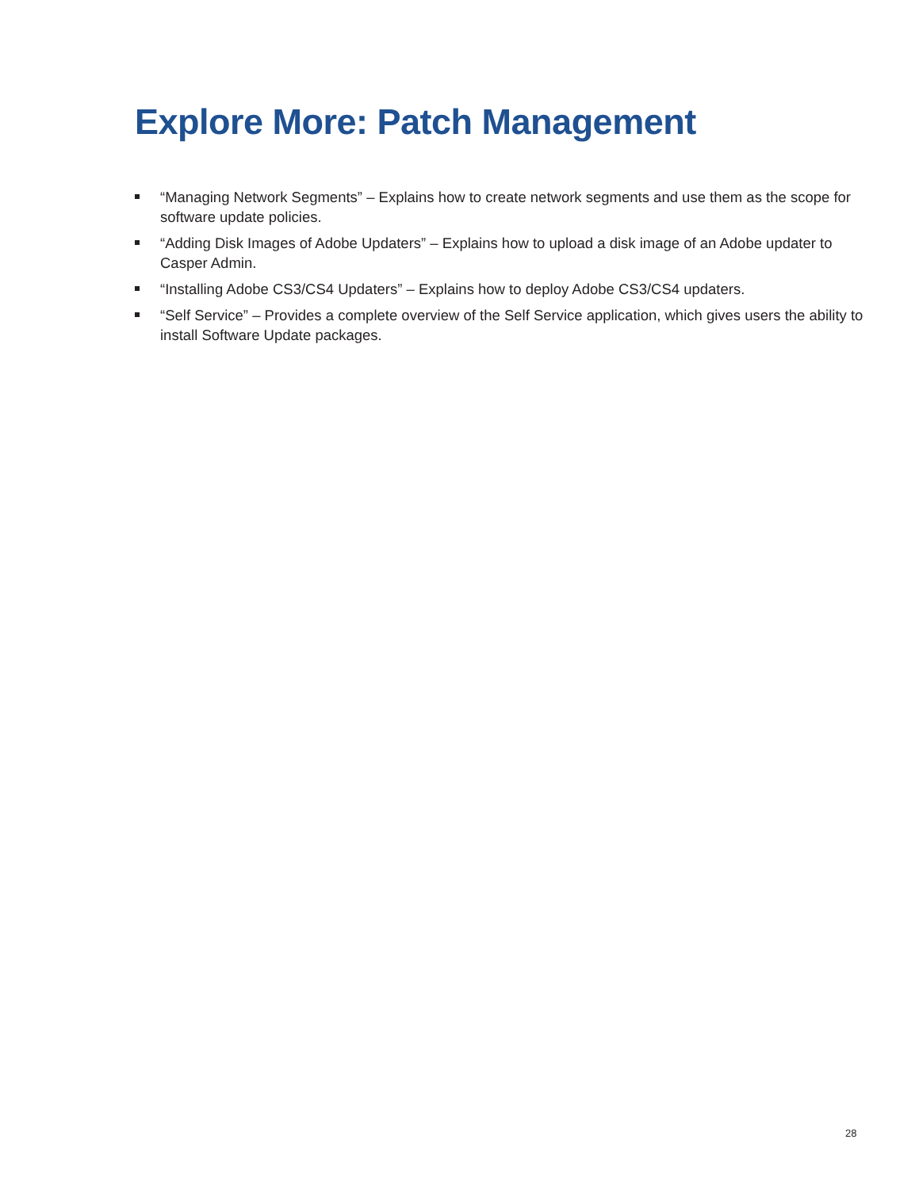Explore More: Patch Management
“Managing Network Segments” – Explains how to create network segments and use them as the scope for software update policies.
“Adding Disk Images of Adobe Updaters” – Explains how to upload a disk image of an Adobe updater to Casper Admin.
“Installing Adobe CS3/CS4 Updaters” – Explains how to deploy Adobe CS3/CS4 updaters.
“Self Service” – Provides a complete overview of the Self Service application, which gives users the ability to install Software Update packages.
28